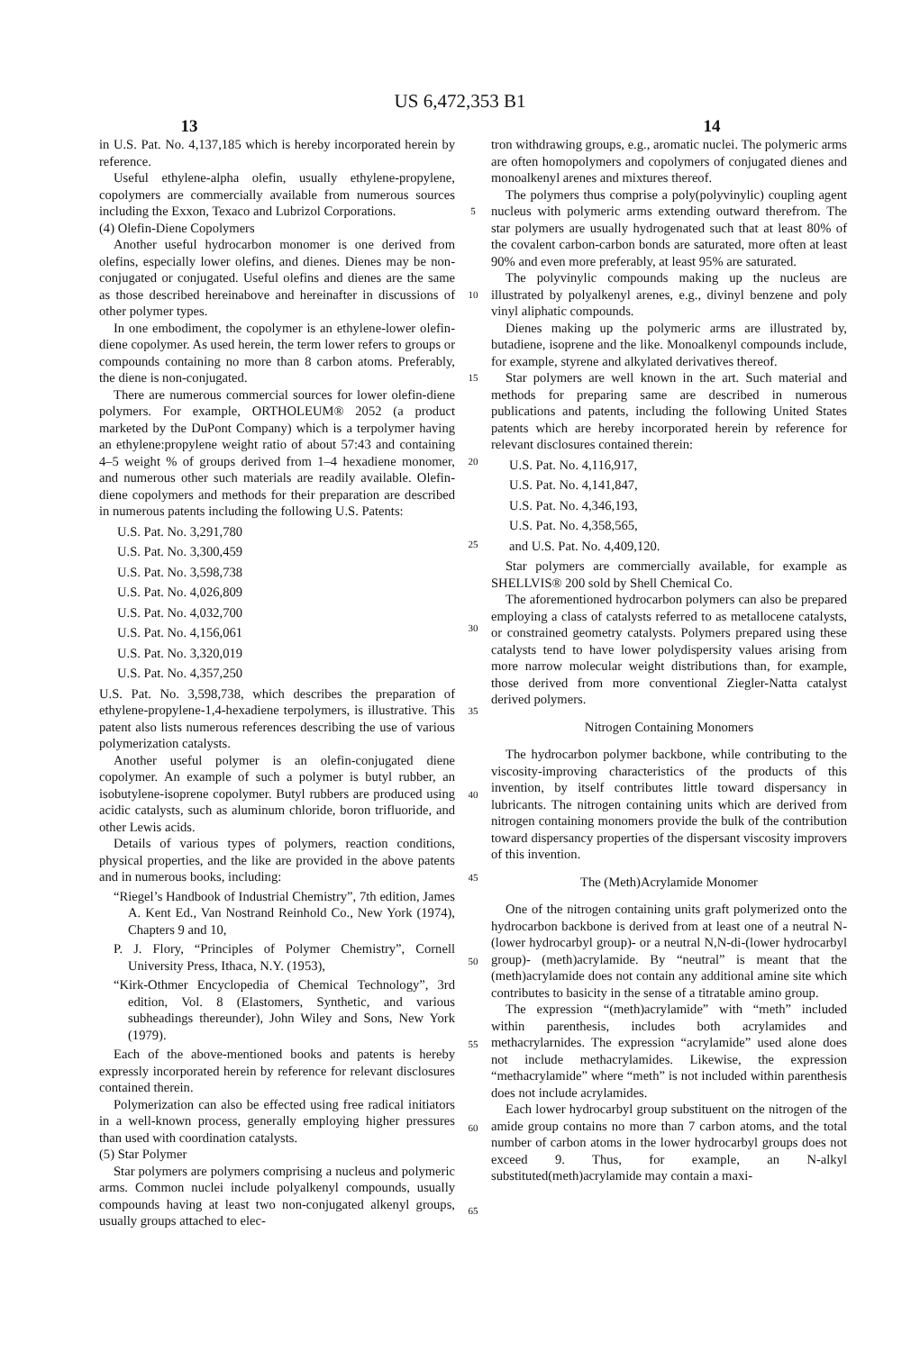US 6,472,353 B1
13 14
in U.S. Pat. No. 4,137,185 which is hereby incorporated herein by reference.
Useful ethylene-alpha olefin, usually ethylene-propylene, copolymers are commercially available from numerous sources including the Exxon, Texaco and Lubrizol Corporations.
(4) Olefin-Diene Copolymers
Another useful hydrocarbon monomer is one derived from olefins, especially lower olefins, and dienes. Dienes may be non-conjugated or conjugated. Useful olefins and dienes are the same as those described hereinabove and hereinafter in discussions of other polymer types.
In one embodiment, the copolymer is an ethylene-lower olefin-diene copolymer. As used herein, the term lower refers to groups or compounds containing no more than 8 carbon atoms. Preferably, the diene is non-conjugated.
There are numerous commercial sources for lower olefin-diene polymers. For example, ORTHOLEUM® 2052 (a product marketed by the DuPont Company) which is a terpolymer having an ethylene:propylene weight ratio of about 57:43 and containing 4–5 weight % of groups derived from 1–4 hexadiene monomer, and numerous other such materials are readily available. Olefin-diene copolymers and methods for their preparation are described in numerous patents including the following U.S. Patents:
U.S. Pat. No. 3,291,780
U.S. Pat. No. 3,300,459
U.S. Pat. No. 3,598,738
U.S. Pat. No. 4,026,809
U.S. Pat. No. 4,032,700
U.S. Pat. No. 4,156,061
U.S. Pat. No. 3,320,019
U.S. Pat. No. 4,357,250
U.S. Pat. No. 3,598,738, which describes the preparation of ethylene-propylene-1,4-hexadiene terpolymers, is illustrative. This patent also lists numerous references describing the use of various polymerization catalysts.
Another useful polymer is an olefin-conjugated diene copolymer. An example of such a polymer is butyl rubber, an isobutylene-isoprene copolymer. Butyl rubbers are produced using acidic catalysts, such as aluminum chloride, boron trifluoride, and other Lewis acids.
Details of various types of polymers, reaction conditions, physical properties, and the like are provided in the above patents and in numerous books, including:
“Riegel’s Handbook of Industrial Chemistry”, 7th edition, James A. Kent Ed., Van Nostrand Reinhold Co., New York (1974), Chapters 9 and 10,
P. J. Flory, “Principles of Polymer Chemistry”, Cornell University Press, Ithaca, N.Y. (1953),
“Kirk-Othmer Encyclopedia of Chemical Technology”, 3rd edition, Vol. 8 (Elastomers, Synthetic, and various subheadings thereunder), John Wiley and Sons, New York (1979).
Each of the above-mentioned books and patents is hereby expressly incorporated herein by reference for relevant disclosures contained therein.
Polymerization can also be effected using free radical initiators in a well-known process, generally employing higher pressures than used with coordination catalysts.
(5) Star Polymer
Star polymers are polymers comprising a nucleus and polymeric arms. Common nuclei include polyalkenyl compounds, usually compounds having at least two non-conjugated alkenyl groups, usually groups attached to elec-
5
10
15
20
25
30
35
40
45
50
55
60
65
tron withdrawing groups, e.g., aromatic nuclei. The polymeric arms are often homopolymers and copolymers of conjugated dienes and monoalkenyl arenes and mixtures thereof.
The polymers thus comprise a poly(polyvinylic) coupling agent nucleus with polymeric arms extending outward therefrom. The star polymers are usually hydrogenated such that at least 80% of the covalent carbon-carbon bonds are saturated, more often at least 90% and even more preferably, at least 95% are saturated.
The polyvinylic compounds making up the nucleus are illustrated by polyalkenyl arenes, e.g., divinyl benzene and poly vinyl aliphatic compounds.
Dienes making up the polymeric arms are illustrated by, butadiene, isoprene and the like. Monoalkenyl compounds include, for example, styrene and alkylated derivatives thereof.
Star polymers are well known in the art. Such material and methods for preparing same are described in numerous publications and patents, including the following United States patents which are hereby incorporated herein by reference for relevant disclosures contained therein:
U.S. Pat. No. 4,116,917,
U.S. Pat. No. 4,141,847,
U.S. Pat. No. 4,346,193,
U.S. Pat. No. 4,358,565,
and U.S. Pat. No. 4,409,120.
Star polymers are commercially available, for example as SHELLVIS® 200 sold by Shell Chemical Co.
The aforementioned hydrocarbon polymers can also be prepared employing a class of catalysts referred to as metallocene catalysts, or constrained geometry catalysts. Polymers prepared using these catalysts tend to have lower polydispersity values arising from more narrow molecular weight distributions than, for example, those derived from more conventional Ziegler-Natta catalyst derived polymers.
Nitrogen Containing Monomers
The hydrocarbon polymer backbone, while contributing to the viscosity-improving characteristics of the products of this invention, by itself contributes little toward dispersancy in lubricants. The nitrogen containing units which are derived from nitrogen containing monomers provide the bulk of the contribution toward dispersancy properties of the dispersant viscosity improvers of this invention.
The (Meth)Acrylamide Monomer
One of the nitrogen containing units graft polymerized onto the hydrocarbon backbone is derived from at least one of a neutral N-(lower hydrocarbyl group)- or a neutral N,N-di-(lower hydrocarbyl group)- (meth)acrylamide. By “neutral” is meant that the (meth)acrylamide does not contain any additional amine site which contributes to basicity in the sense of a titratable amino group.
The expression “(meth)acrylamide” with “meth” included within parenthesis, includes both acrylamides and methacrylarnides. The expression “acrylamide” used alone does not include methacrylamides. Likewise, the expression “methacrylamide” where “meth” is not included within parenthesis does not include acrylamides.
Each lower hydrocarbyl group substituent on the nitrogen of the amide group contains no more than 7 carbon atoms, and the total number of carbon atoms in the lower hydrocarbyl groups does not exceed 9. Thus, for example, an N-alkyl substituted(meth)acrylamide may contain a maxi-